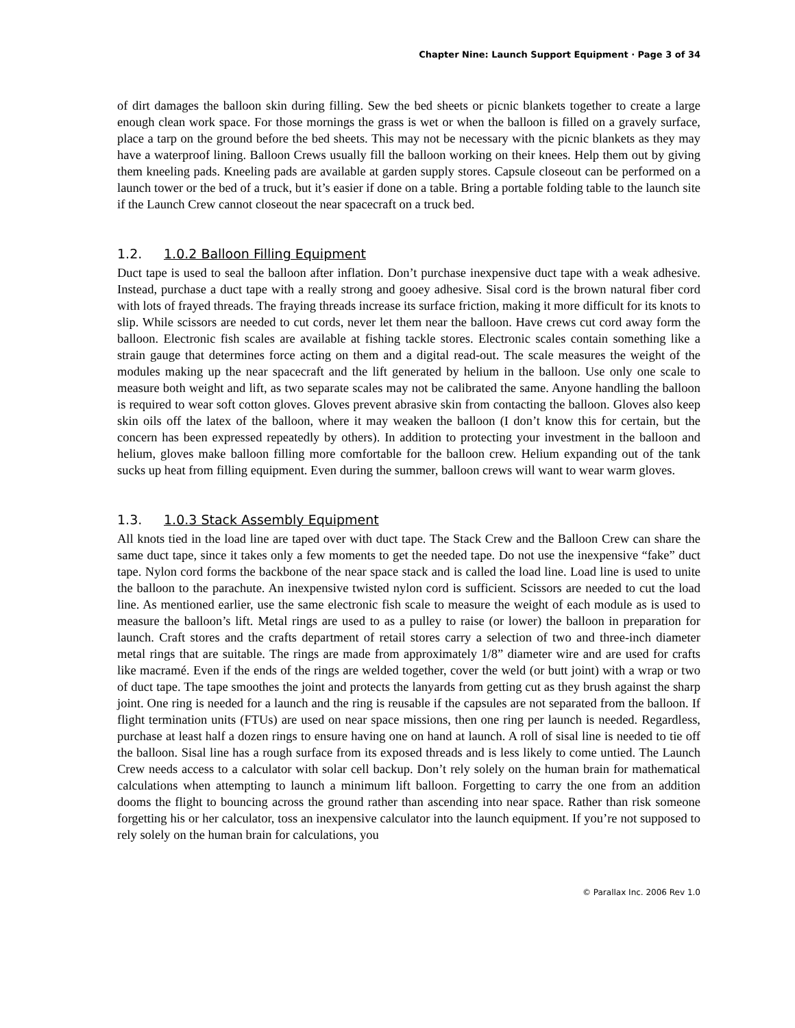Chapter Nine: Launch Support Equipment · Page 3 of 34
of dirt damages the balloon skin during filling. Sew the bed sheets or picnic blankets together to create a large enough clean work space. For those mornings the grass is wet or when the balloon is filled on a gravely surface, place a tarp on the ground before the bed sheets. This may not be necessary with the picnic blankets as they may have a waterproof lining. Balloon Crews usually fill the balloon working on their knees. Help them out by giving them kneeling pads. Kneeling pads are available at garden supply stores. Capsule closeout can be performed on a launch tower or the bed of a truck, but it’s easier if done on a table. Bring a portable folding table to the launch site if the Launch Crew cannot closeout the near spacecraft on a truck bed.
1.2. 1.0.2 Balloon Filling Equipment
Duct tape is used to seal the balloon after inflation. Don’t purchase inexpensive duct tape with a weak adhesive. Instead, purchase a duct tape with a really strong and gooey adhesive. Sisal cord is the brown natural fiber cord with lots of frayed threads. The fraying threads increase its surface friction, making it more difficult for its knots to slip. While scissors are needed to cut cords, never let them near the balloon. Have crews cut cord away form the balloon. Electronic fish scales are available at fishing tackle stores. Electronic scales contain something like a strain gauge that determines force acting on them and a digital read-out. The scale measures the weight of the modules making up the near spacecraft and the lift generated by helium in the balloon. Use only one scale to measure both weight and lift, as two separate scales may not be calibrated the same. Anyone handling the balloon is required to wear soft cotton gloves. Gloves prevent abrasive skin from contacting the balloon. Gloves also keep skin oils off the latex of the balloon, where it may weaken the balloon (I don’t know this for certain, but the concern has been expressed repeatedly by others). In addition to protecting your investment in the balloon and helium, gloves make balloon filling more comfortable for the balloon crew. Helium expanding out of the tank sucks up heat from filling equipment. Even during the summer, balloon crews will want to wear warm gloves.
1.3. 1.0.3 Stack Assembly Equipment
All knots tied in the load line are taped over with duct tape. The Stack Crew and the Balloon Crew can share the same duct tape, since it takes only a few moments to get the needed tape. Do not use the inexpensive “fake” duct tape. Nylon cord forms the backbone of the near space stack and is called the load line. Load line is used to unite the balloon to the parachute. An inexpensive twisted nylon cord is sufficient. Scissors are needed to cut the load line. As mentioned earlier, use the same electronic fish scale to measure the weight of each module as is used to measure the balloon’s lift. Metal rings are used to as a pulley to raise (or lower) the balloon in preparation for launch. Craft stores and the crafts department of retail stores carry a selection of two and three-inch diameter metal rings that are suitable. The rings are made from approximately 1/8” diameter wire and are used for crafts like macramé. Even if the ends of the rings are welded together, cover the weld (or butt joint) with a wrap or two of duct tape. The tape smoothes the joint and protects the lanyards from getting cut as they brush against the sharp joint. One ring is needed for a launch and the ring is reusable if the capsules are not separated from the balloon. If flight termination units (FTUs) are used on near space missions, then one ring per launch is needed. Regardless, purchase at least half a dozen rings to ensure having one on hand at launch. A roll of sisal line is needed to tie off the balloon. Sisal line has a rough surface from its exposed threads and is less likely to come untied. The Launch Crew needs access to a calculator with solar cell backup. Don’t rely solely on the human brain for mathematical calculations when attempting to launch a minimum lift balloon. Forgetting to carry the one from an addition dooms the flight to bouncing across the ground rather than ascending into near space. Rather than risk someone forgetting his or her calculator, toss an inexpensive calculator into the launch equipment. If you’re not supposed to rely solely on the human brain for calculations, you
© Parallax Inc. 2006 Rev 1.0